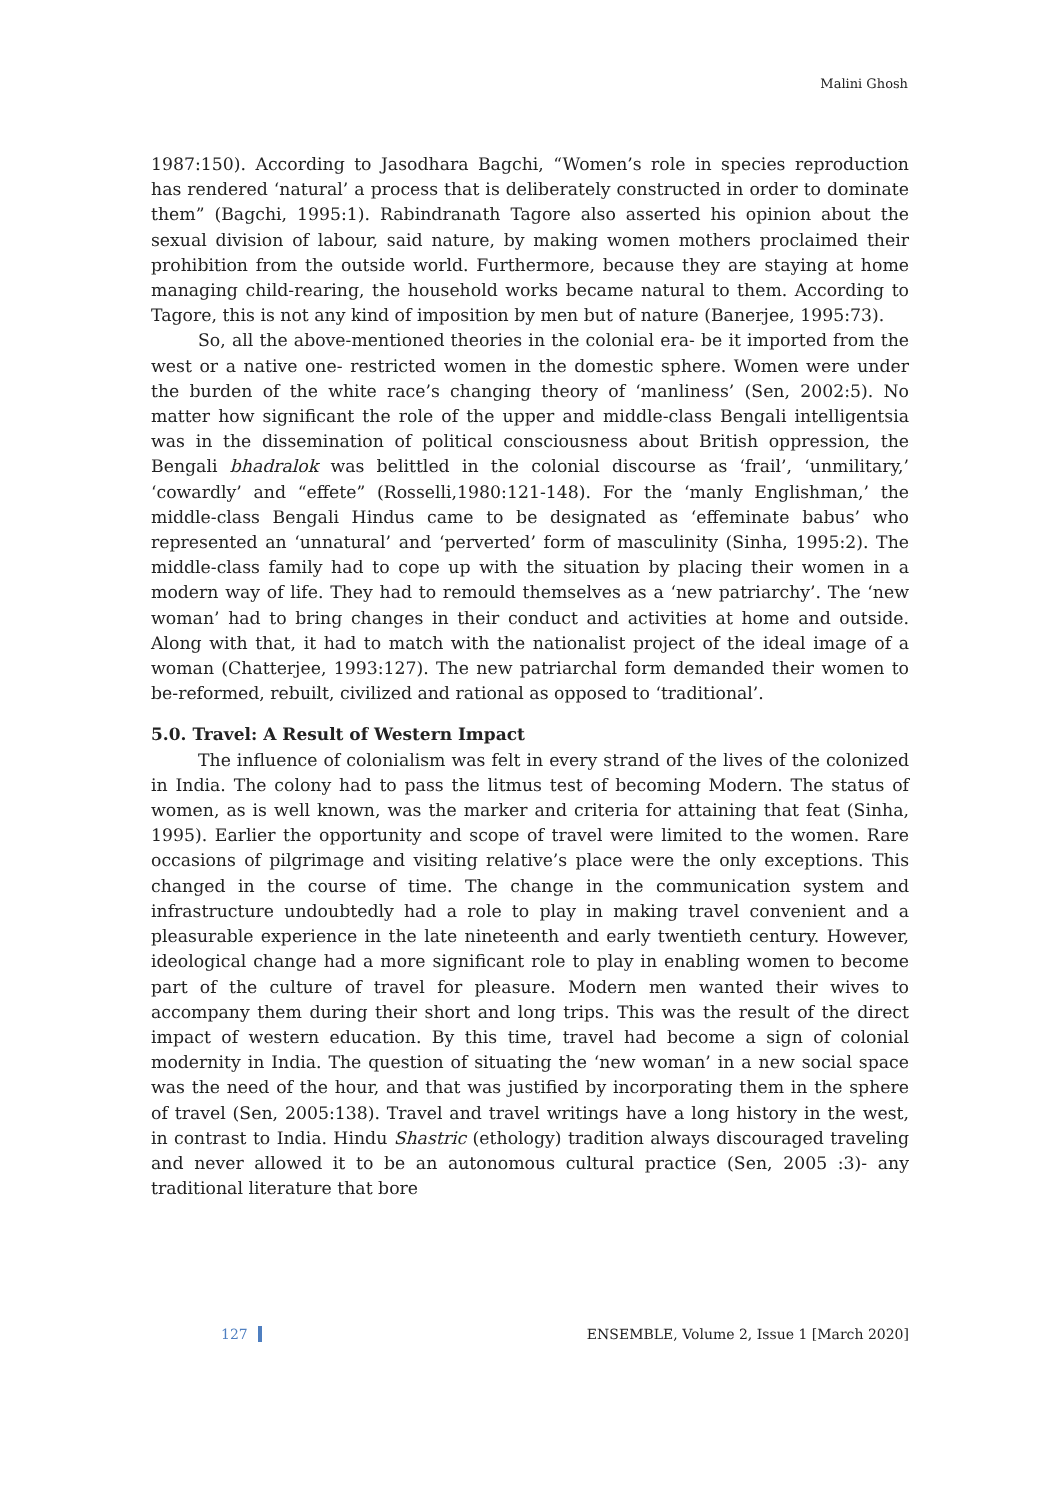Malini Ghosh
1987:150). According to Jasodhara Bagchi, “Women’s role in species reproduction has rendered ‘natural’ a process that is deliberately constructed in order to dominate them” (Bagchi, 1995:1). Rabindranath Tagore also asserted his opinion about the sexual division of labour, said nature, by making women mothers proclaimed their prohibition from the outside world. Furthermore, because they are staying at home managing child-rearing, the household works became natural to them. According to Tagore, this is not any kind of imposition by men but of nature (Banerjee, 1995:73).
So, all the above-mentioned theories in the colonial era- be it imported from the west or a native one- restricted women in the domestic sphere. Women were under the burden of the white race’s changing theory of ‘manliness’ (Sen, 2002:5). No matter how significant the role of the upper and middle-class Bengali intelligentsia was in the dissemination of political consciousness about British oppression, the Bengali bhadralok was belittled in the colonial discourse as ‘frail’, ‘unmilitary,’ ‘cowardly’ and “effete” (Rosselli,1980:121-148). For the ‘manly Englishman,’ the middle-class Bengali Hindus came to be designated as ‘effeminate babus’ who represented an ‘unnatural’ and ‘perverted’ form of masculinity (Sinha, 1995:2). The middle-class family had to cope up with the situation by placing their women in a modern way of life. They had to remould themselves as a ‘new patriarchy’. The ‘new woman’ had to bring changes in their conduct and activities at home and outside. Along with that, it had to match with the nationalist project of the ideal image of a woman (Chatterjee, 1993:127). The new patriarchal form demanded their women to be-reformed, rebuilt, civilized and rational as opposed to ‘traditional’.
5.0. Travel: A Result of Western Impact
The influence of colonialism was felt in every strand of the lives of the colonized in India. The colony had to pass the litmus test of becoming Modern. The status of women, as is well known, was the marker and criteria for attaining that feat (Sinha, 1995). Earlier the opportunity and scope of travel were limited to the women. Rare occasions of pilgrimage and visiting relative’s place were the only exceptions. This changed in the course of time. The change in the communication system and infrastructure undoubtedly had a role to play in making travel convenient and a pleasurable experience in the late nineteenth and early twentieth century. However, ideological change had a more significant role to play in enabling women to become part of the culture of travel for pleasure. Modern men wanted their wives to accompany them during their short and long trips. This was the result of the direct impact of western education. By this time, travel had become a sign of colonial modernity in India. The question of situating the ‘new woman’ in a new social space was the need of the hour, and that was justified by incorporating them in the sphere of travel (Sen, 2005:138). Travel and travel writings have a long history in the west, in contrast to India. Hindu Shastric (ethology) tradition always discouraged traveling and never allowed it to be an autonomous cultural practice (Sen, 2005 :3)- any traditional literature that bore
127 ENSEMBLE, Volume 2, Issue 1 [March 2020]